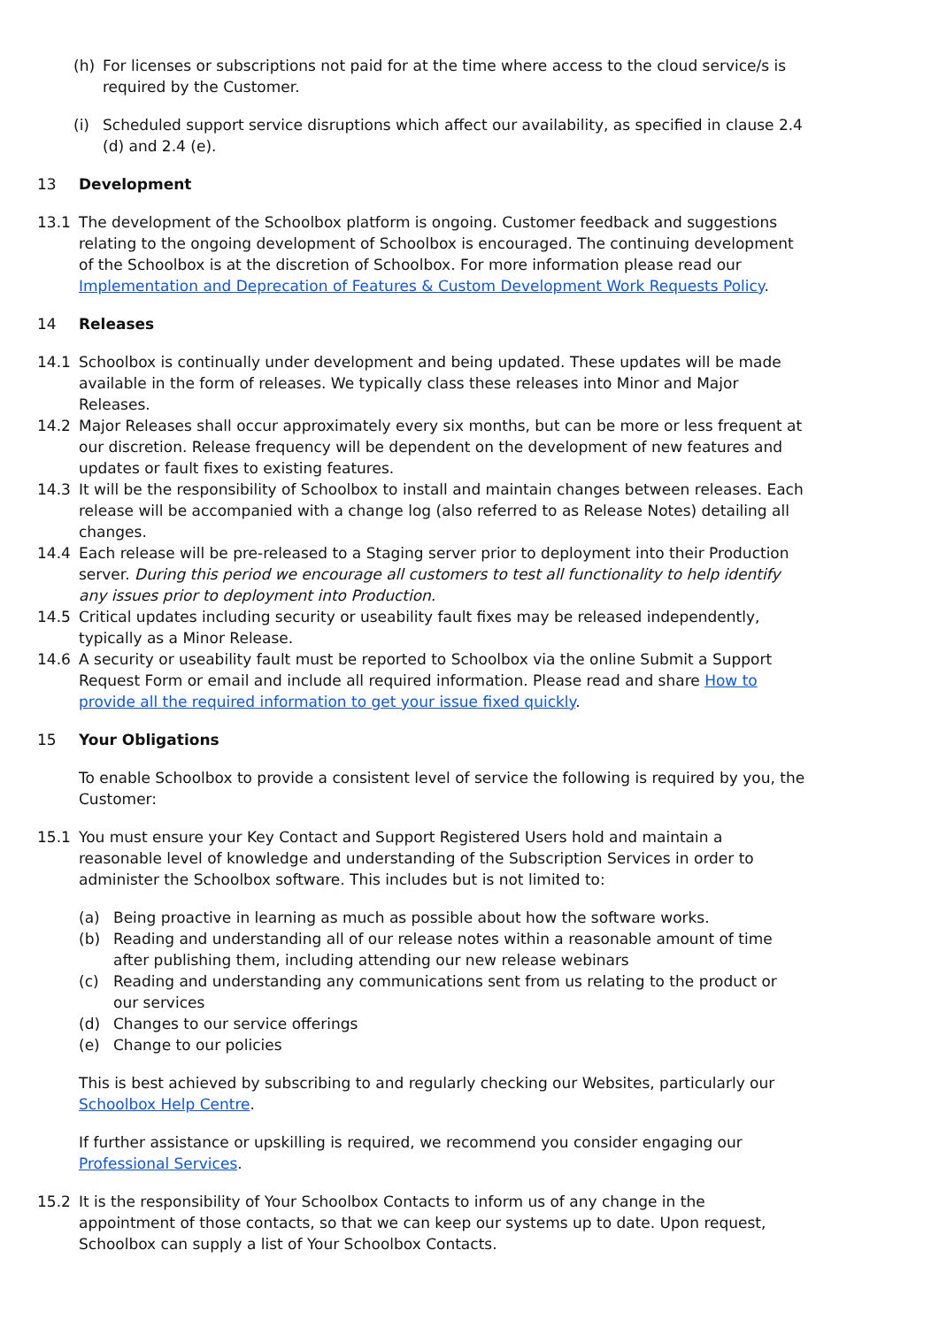(h) For licenses or subscriptions not paid for at the time where access to the cloud service/s is required by the Customer.
(i) Scheduled support service disruptions which affect our availability, as specified in clause 2.4 (d) and 2.4 (e).
13 Development
13.1 The development of the Schoolbox platform is ongoing. Customer feedback and suggestions relating to the ongoing development of Schoolbox is encouraged. The continuing development of the Schoolbox is at the discretion of Schoolbox. For more information please read our Implementation and Deprecation of Features & Custom Development Work Requests Policy.
14 Releases
14.1 Schoolbox is continually under development and being updated. These updates will be made available in the form of releases. We typically class these releases into Minor and Major Releases.
14.2 Major Releases shall occur approximately every six months, but can be more or less frequent at our discretion. Release frequency will be dependent on the development of new features and updates or fault fixes to existing features.
14.3 It will be the responsibility of Schoolbox to install and maintain changes between releases. Each release will be accompanied with a change log (also referred to as Release Notes) detailing all changes.
14.4 Each release will be pre-released to a Staging server prior to deployment into their Production server. During this period we encourage all customers to test all functionality to help identify any issues prior to deployment into Production.
14.5 Critical updates including security or useability fault fixes may be released independently, typically as a Minor Release.
14.6 A security or useability fault must be reported to Schoolbox via the online Submit a Support Request Form or email and include all required information. Please read and share How to provide all the required information to get your issue fixed quickly.
15 Your Obligations
To enable Schoolbox to provide a consistent level of service the following is required by you, the Customer:
15.1 You must ensure your Key Contact and Support Registered Users hold and maintain a reasonable level of knowledge and understanding of the Subscription Services in order to administer the Schoolbox software. This includes but is not limited to:
(a) Being proactive in learning as much as possible about how the software works.
(b) Reading and understanding all of our release notes within a reasonable amount of time after publishing them, including attending our new release webinars
(c) Reading and understanding any communications sent from us relating to the product or our services
(d) Changes to our service offerings
(e) Change to our policies
This is best achieved by subscribing to and regularly checking our Websites, particularly our Schoolbox Help Centre.
If further assistance or upskilling is required, we recommend you consider engaging our Professional Services.
15.2 It is the responsibility of Your Schoolbox Contacts to inform us of any change in the appointment of those contacts, so that we can keep our systems up to date. Upon request, Schoolbox can supply a list of Your Schoolbox Contacts.